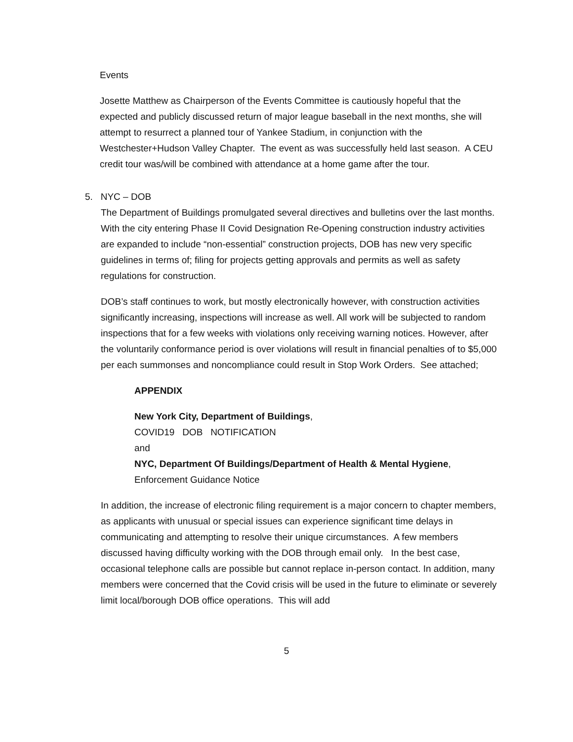Events
Josette Matthew as Chairperson of the Events Committee is cautiously hopeful that the expected and publicly discussed return of major league baseball in the next months, she will attempt to resurrect a planned tour of Yankee Stadium, in conjunction with the Westchester+Hudson Valley Chapter. The event as was successfully held last season. A CEU credit tour was/will be combined with attendance at a home game after the tour.
5. NYC – DOB
The Department of Buildings promulgated several directives and bulletins over the last months. With the city entering Phase II Covid Designation Re-Opening construction industry activities are expanded to include “non-essential” construction projects, DOB has new very specific guidelines in terms of; filing for projects getting approvals and permits as well as safety regulations for construction.
DOB’s staff continues to work, but mostly electronically however, with construction activities significantly increasing, inspections will increase as well. All work will be subjected to random inspections that for a few weeks with violations only receiving warning notices. However, after the voluntarily conformance period is over violations will result in financial penalties of to $5,000 per each summonses and noncompliance could result in Stop Work Orders. See attached;
APPENDIX
New York City, Department of Buildings,
COVID19 DOB NOTIFICATION
and
NYC, Department Of Buildings/Department of Health & Mental Hygiene,
Enforcement Guidance Notice
In addition, the increase of electronic filing requirement is a major concern to chapter members, as applicants with unusual or special issues can experience significant time delays in communicating and attempting to resolve their unique circumstances. A few members discussed having difficulty working with the DOB through email only. In the best case, occasional telephone calls are possible but cannot replace in-person contact. In addition, many members were concerned that the Covid crisis will be used in the future to eliminate or severely limit local/borough DOB office operations. This will add
5